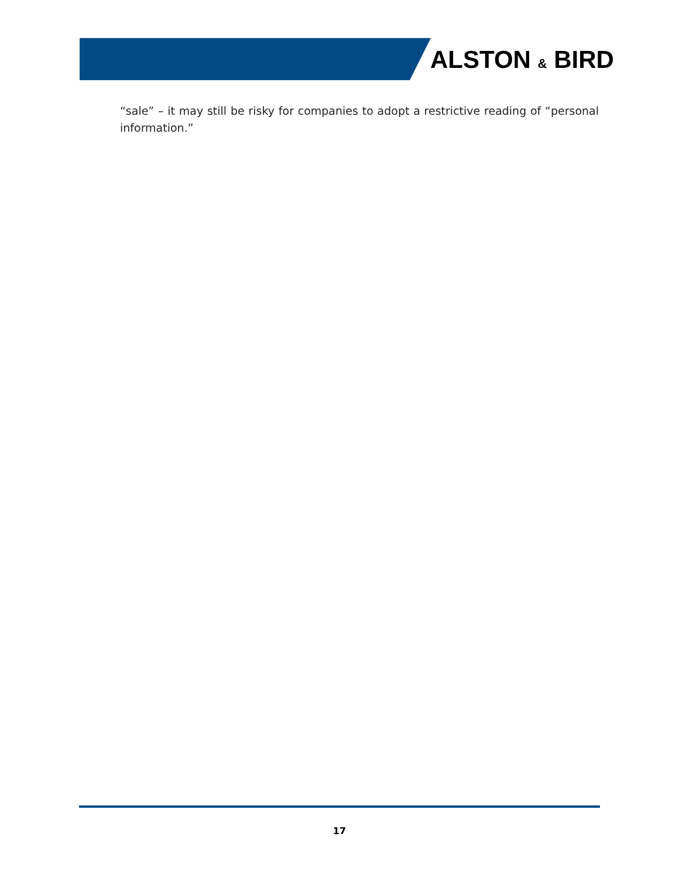ALSTON & BIRD
“sale” – it may still be risky for companies to adopt a restrictive reading of “personal information.”
17